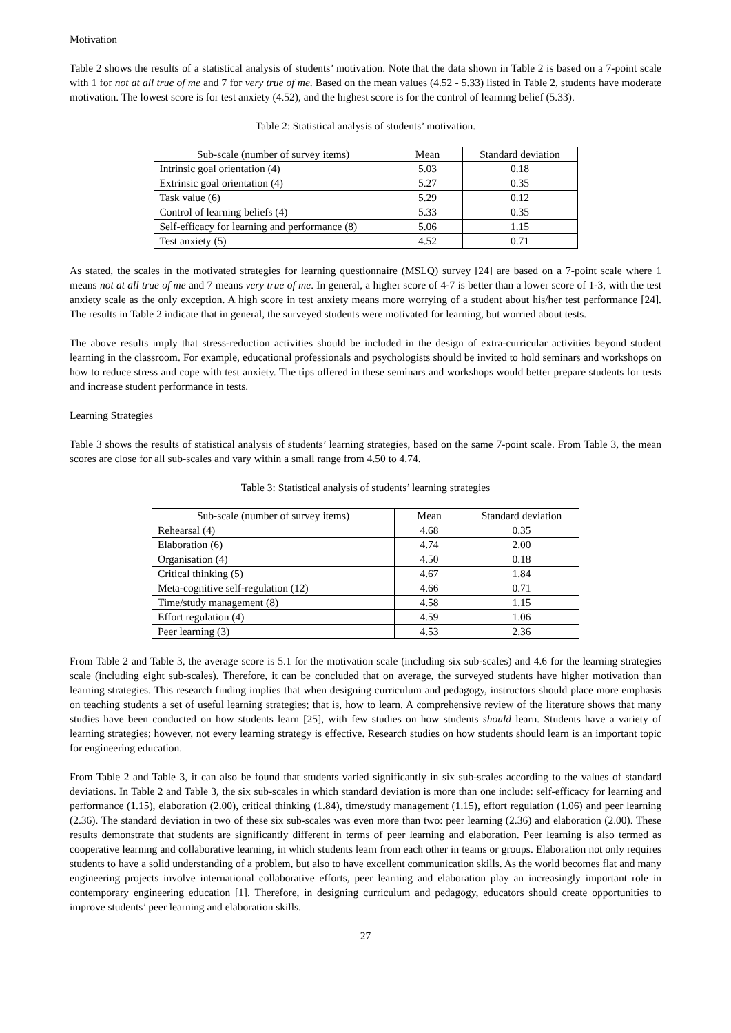Motivation
Table 2 shows the results of a statistical analysis of students’ motivation. Note that the data shown in Table 2 is based on a 7-point scale with 1 for not at all true of me and 7 for very true of me. Based on the mean values (4.52 - 5.33) listed in Table 2, students have moderate motivation. The lowest score is for test anxiety (4.52), and the highest score is for the control of learning belief (5.33).
Table 2: Statistical analysis of students’ motivation.
| Sub-scale (number of survey items) | Mean | Standard deviation |
| --- | --- | --- |
| Intrinsic goal orientation (4) | 5.03 | 0.18 |
| Extrinsic goal orientation (4) | 5.27 | 0.35 |
| Task value (6) | 5.29 | 0.12 |
| Control of learning beliefs (4) | 5.33 | 0.35 |
| Self-efficacy for learning and performance (8) | 5.06 | 1.15 |
| Test anxiety (5) | 4.52 | 0.71 |
As stated, the scales in the motivated strategies for learning questionnaire (MSLQ) survey [24] are based on a 7-point scale where 1 means not at all true of me and 7 means very true of me. In general, a higher score of 4-7 is better than a lower score of 1-3, with the test anxiety scale as the only exception. A high score in test anxiety means more worrying of a student about his/her test performance [24]. The results in Table 2 indicate that in general, the surveyed students were motivated for learning, but worried about tests.
The above results imply that stress-reduction activities should be included in the design of extra-curricular activities beyond student learning in the classroom. For example, educational professionals and psychologists should be invited to hold seminars and workshops on how to reduce stress and cope with test anxiety. The tips offered in these seminars and workshops would better prepare students for tests and increase student performance in tests.
Learning Strategies
Table 3 shows the results of statistical analysis of students’ learning strategies, based on the same 7-point scale. From Table 3, the mean scores are close for all sub-scales and vary within a small range from 4.50 to 4.74.
Table 3: Statistical analysis of students’ learning strategies
| Sub-scale (number of survey items) | Mean | Standard deviation |
| --- | --- | --- |
| Rehearsal (4) | 4.68 | 0.35 |
| Elaboration (6) | 4.74 | 2.00 |
| Organisation (4) | 4.50 | 0.18 |
| Critical thinking (5) | 4.67 | 1.84 |
| Meta-cognitive self-regulation (12) | 4.66 | 0.71 |
| Time/study management (8) | 4.58 | 1.15 |
| Effort regulation (4) | 4.59 | 1.06 |
| Peer learning (3) | 4.53 | 2.36 |
From Table 2 and Table 3, the average score is 5.1 for the motivation scale (including six sub-scales) and 4.6 for the learning strategies scale (including eight sub-scales). Therefore, it can be concluded that on average, the surveyed students have higher motivation than learning strategies. This research finding implies that when designing curriculum and pedagogy, instructors should place more emphasis on teaching students a set of useful learning strategies; that is, how to learn. A comprehensive review of the literature shows that many studies have been conducted on how students learn [25], with few studies on how students should learn. Students have a variety of learning strategies; however, not every learning strategy is effective. Research studies on how students should learn is an important topic for engineering education.
From Table 2 and Table 3, it can also be found that students varied significantly in six sub-scales according to the values of standard deviations. In Table 2 and Table 3, the six sub-scales in which standard deviation is more than one include: self-efficacy for learning and performance (1.15), elaboration (2.00), critical thinking (1.84), time/study management (1.15), effort regulation (1.06) and peer learning (2.36). The standard deviation in two of these six sub-scales was even more than two: peer learning (2.36) and elaboration (2.00). These results demonstrate that students are significantly different in terms of peer learning and elaboration. Peer learning is also termed as cooperative learning and collaborative learning, in which students learn from each other in teams or groups. Elaboration not only requires students to have a solid understanding of a problem, but also to have excellent communication skills. As the world becomes flat and many engineering projects involve international collaborative efforts, peer learning and elaboration play an increasingly important role in contemporary engineering education [1]. Therefore, in designing curriculum and pedagogy, educators should create opportunities to improve students’ peer learning and elaboration skills.
27